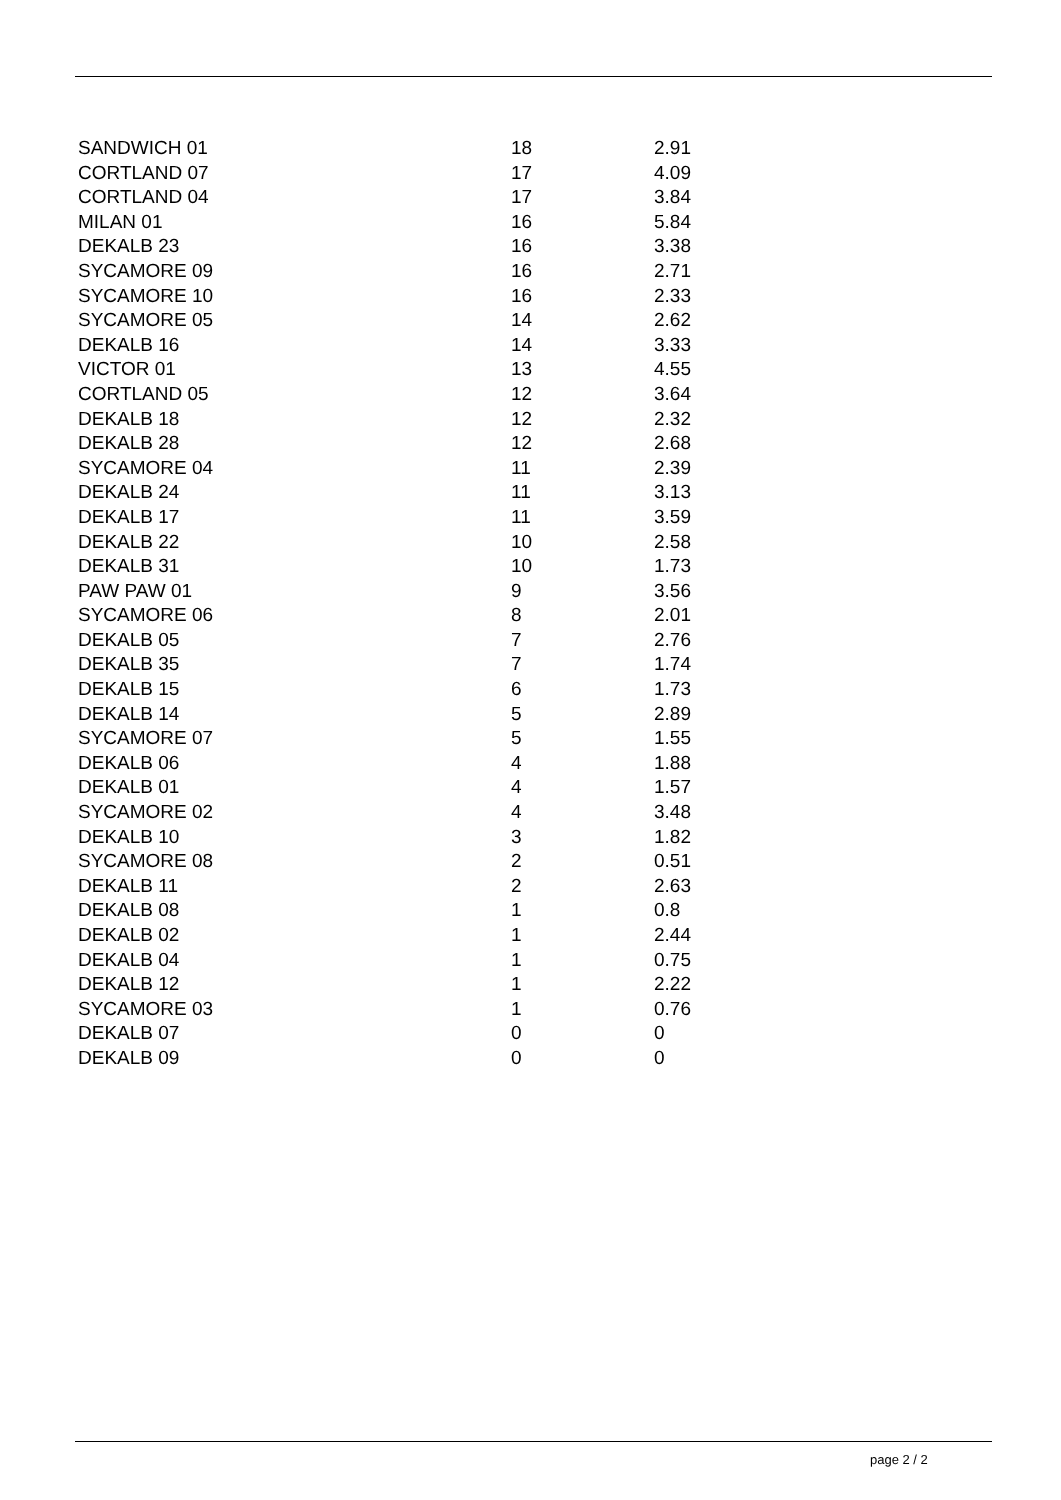| SANDWICH 01 | 18 | 2.91 |
| CORTLAND 07 | 17 | 4.09 |
| CORTLAND 04 | 17 | 3.84 |
| MILAN 01 | 16 | 5.84 |
| DEKALB 23 | 16 | 3.38 |
| SYCAMORE 09 | 16 | 2.71 |
| SYCAMORE 10 | 16 | 2.33 |
| SYCAMORE 05 | 14 | 2.62 |
| DEKALB 16 | 14 | 3.33 |
| VICTOR 01 | 13 | 4.55 |
| CORTLAND 05 | 12 | 3.64 |
| DEKALB 18 | 12 | 2.32 |
| DEKALB 28 | 12 | 2.68 |
| SYCAMORE 04 | 11 | 2.39 |
| DEKALB 24 | 11 | 3.13 |
| DEKALB 17 | 11 | 3.59 |
| DEKALB 22 | 10 | 2.58 |
| DEKALB 31 | 10 | 1.73 |
| PAW PAW 01 | 9 | 3.56 |
| SYCAMORE 06 | 8 | 2.01 |
| DEKALB 05 | 7 | 2.76 |
| DEKALB 35 | 7 | 1.74 |
| DEKALB 15 | 6 | 1.73 |
| DEKALB 14 | 5 | 2.89 |
| SYCAMORE 07 | 5 | 1.55 |
| DEKALB 06 | 4 | 1.88 |
| DEKALB 01 | 4 | 1.57 |
| SYCAMORE 02 | 4 | 3.48 |
| DEKALB 10 | 3 | 1.82 |
| SYCAMORE 08 | 2 | 0.51 |
| DEKALB 11 | 2 | 2.63 |
| DEKALB 08 | 1 | 0.8 |
| DEKALB 02 | 1 | 2.44 |
| DEKALB 04 | 1 | 0.75 |
| DEKALB 12 | 1 | 2.22 |
| SYCAMORE 03 | 1 | 0.76 |
| DEKALB 07 | 0 | 0 |
| DEKALB 09 | 0 | 0 |
page 2 / 2